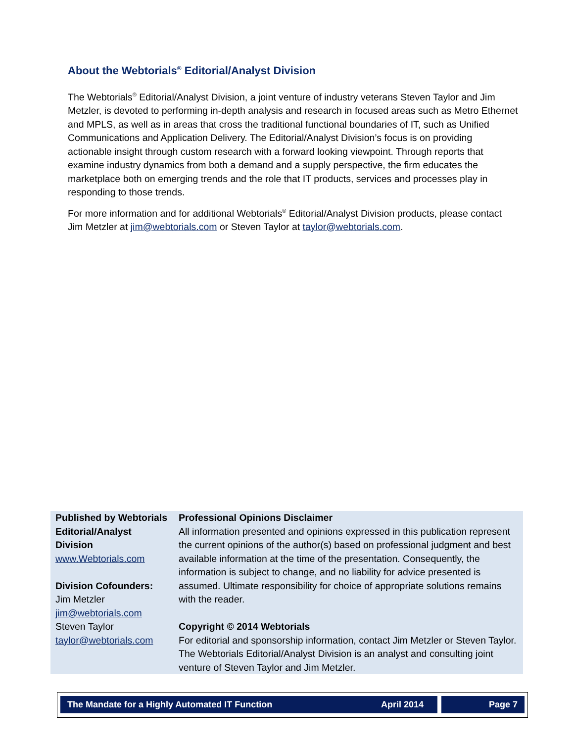About the Webtorials<sup>®</sup> Editorial/Analyst Division
The Webtorials<sup>®</sup> Editorial/Analyst Division, a joint venture of industry veterans Steven Taylor and Jim Metzler, is devoted to performing in-depth analysis and research in focused areas such as Metro Ethernet and MPLS, as well as in areas that cross the traditional functional boundaries of IT, such as Unified Communications and Application Delivery. The Editorial/Analyst Division’s focus is on providing actionable insight through custom research with a forward looking viewpoint. Through reports that examine industry dynamics from both a demand and a supply perspective, the firm educates the marketplace both on emerging trends and the role that IT products, services and processes play in responding to those trends.
For more information and for additional Webtorials<sup>®</sup> Editorial/Analyst Division products, please contact Jim Metzler at jim@webtorials.com or Steven Taylor at taylor@webtorials.com.
| Published by Webtorials Editorial/Analyst Division www.Webtorials.com Division Cofounders: Jim Metzler jim@webtorials.com Steven Taylor taylor@webtorials.com | Professional Opinions Disclaimer All information presented and opinions expressed in this publication represent the current opinions of the author(s) based on professional judgment and best available information at the time of the presentation. Consequently, the information is subject to change, and no liability for advice presented is assumed. Ultimate responsibility for choice of appropriate solutions remains with the reader. Copyright © 2014 Webtorials For editorial and sponsorship information, contact Jim Metzler or Steven Taylor. The Webtorials Editorial/Analyst Division is an analyst and consulting joint venture of Steven Taylor and Jim Metzler. |
| The Mandate for a Highly Automated IT Function | April 2014 | | Page 7 |